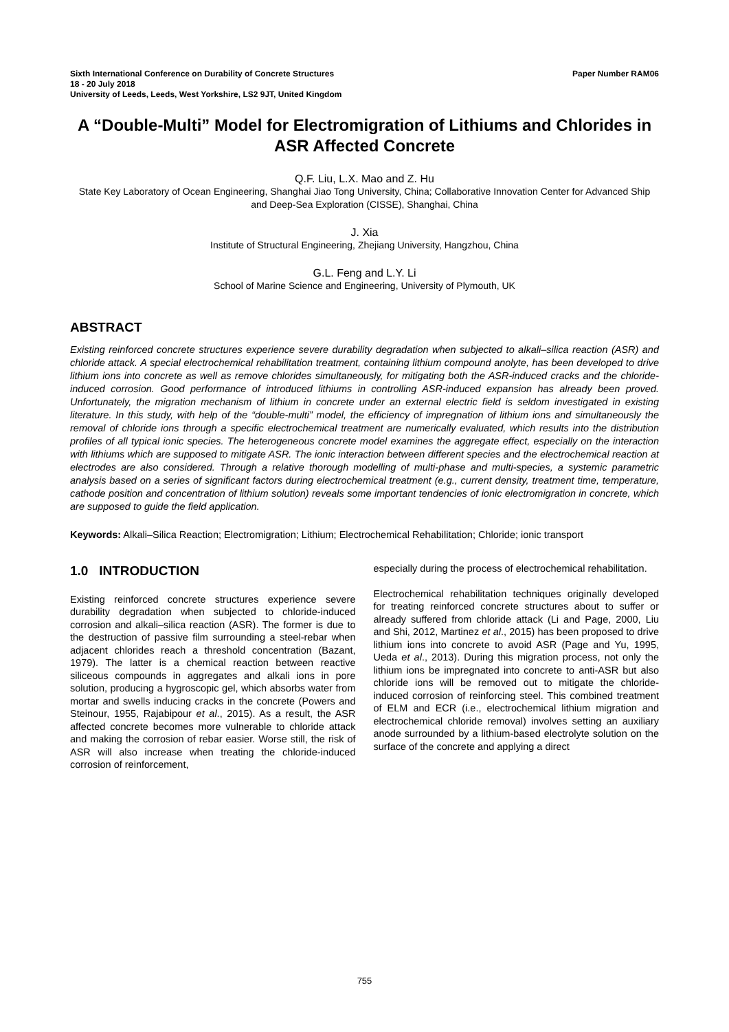Sixth International Conference on Durability of Concrete Structures Paper Number RAM06
18 - 20 July 2018
University of Leeds, Leeds, West Yorkshire, LS2 9JT, United Kingdom
A “Double-Multi” Model for Electromigration of Lithiums and Chlorides in ASR Affected Concrete
Q.F. Liu, L.X. Mao and Z. Hu
State Key Laboratory of Ocean Engineering, Shanghai Jiao Tong University, China; Collaborative Innovation Center for Advanced Ship and Deep-Sea Exploration (CISSE), Shanghai, China
J. Xia
Institute of Structural Engineering, Zhejiang University, Hangzhou, China
G.L. Feng and L.Y. Li
School of Marine Science and Engineering, University of Plymouth, UK
ABSTRACT
Existing reinforced concrete structures experience severe durability degradation when subjected to alkali–silica reaction (ASR) and chloride attack. A special electrochemical rehabilitation treatment, containing lithium compound anolyte, has been developed to drive lithium ions into concrete as well as remove chlorides simultaneously, for mitigating both the ASR-induced cracks and the chloride-induced corrosion. Good performance of introduced lithiums in controlling ASR-induced expansion has already been proved. Unfortunately, the migration mechanism of lithium in concrete under an external electric field is seldom investigated in existing literature. In this study, with help of the “double-multi” model, the efficiency of impregnation of lithium ions and simultaneously the removal of chloride ions through a specific electrochemical treatment are numerically evaluated, which results into the distribution profiles of all typical ionic species. The heterogeneous concrete model examines the aggregate effect, especially on the interaction with lithiums which are supposed to mitigate ASR. The ionic interaction between different species and the electrochemical reaction at electrodes are also considered. Through a relative thorough modelling of multi-phase and multi-species, a systemic parametric analysis based on a series of significant factors during electrochemical treatment (e.g., current density, treatment time, temperature, cathode position and concentration of lithium solution) reveals some important tendencies of ionic electromigration in concrete, which are supposed to guide the field application.
Keywords: Alkali–Silica Reaction; Electromigration; Lithium; Electrochemical Rehabilitation; Chloride; ionic transport
1.0 INTRODUCTION
Existing reinforced concrete structures experience severe durability degradation when subjected to chloride-induced corrosion and alkali–silica reaction (ASR). The former is due to the destruction of passive film surrounding a steel-rebar when adjacent chlorides reach a threshold concentration (Bazant, 1979). The latter is a chemical reaction between reactive siliceous compounds in aggregates and alkali ions in pore solution, producing a hygroscopic gel, which absorbs water from mortar and swells inducing cracks in the concrete (Powers and Steinour, 1955, Rajabipour et al., 2015). As a result, the ASR affected concrete becomes more vulnerable to chloride attack and making the corrosion of rebar easier. Worse still, the risk of ASR will also increase when treating the chloride-induced corrosion of reinforcement,
especially during the process of electrochemical rehabilitation.
Electrochemical rehabilitation techniques originally developed for treating reinforced concrete structures about to suffer or already suffered from chloride attack (Li and Page, 2000, Liu and Shi, 2012, Martinez et al., 2015) has been proposed to drive lithium ions into concrete to avoid ASR (Page and Yu, 1995, Ueda et al., 2013). During this migration process, not only the lithium ions be impregnated into concrete to anti-ASR but also chloride ions will be removed out to mitigate the chloride-induced corrosion of reinforcing steel. This combined treatment of ELM and ECR (i.e., electrochemical lithium migration and electrochemical chloride removal) involves setting an auxiliary anode surrounded by a lithium-based electrolyte solution on the surface of the concrete and applying a direct
755